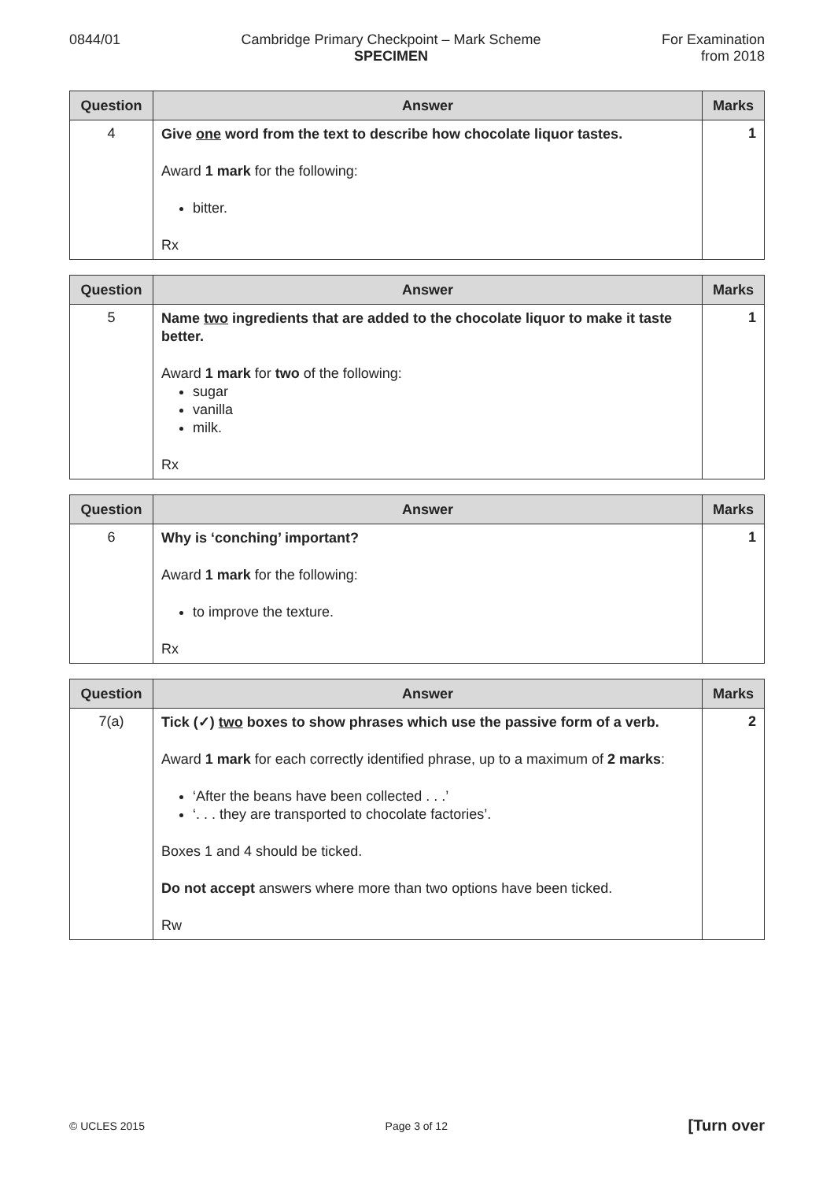0844/01 Cambridge Primary Checkpoint – Mark Scheme
SPECIMEN
For Examination
from 2018
| Question | Answer | Marks |
| --- | --- | --- |
| 4 | Give one word from the text to describe how chocolate liquor tastes. Award 1 mark for the following: bitter. Rx | 1 |
| Question | Answer | Marks |
| --- | --- | --- |
| 5 | Name two ingredients that are added to the chocolate liquor to make it taste better. Award 1 mark for two of the following: sugar vanilla milk. Rx | 1 |
| Question | Answer | Marks |
| --- | --- | --- |
| 6 | Why is ‘conching’ important? Award 1 mark for the following: to improve the texture. Rx | 1 |
| Question | Answer | Marks |
| --- | --- | --- |
| 7(a) | Tick (✓) two boxes to show phrases which use the passive form of a verb. Award 1 mark for each correctly identified phrase, up to a maximum of 2 marks : ‘After the beans have been collected . . .’ ‘. . . they are transported to chocolate factories’. Boxes 1 and 4 should be ticked. Do not accept answers where more than two options have been ticked. Rw | 2 |
© UCLES 2015 Page 3 of 12
[Turn over